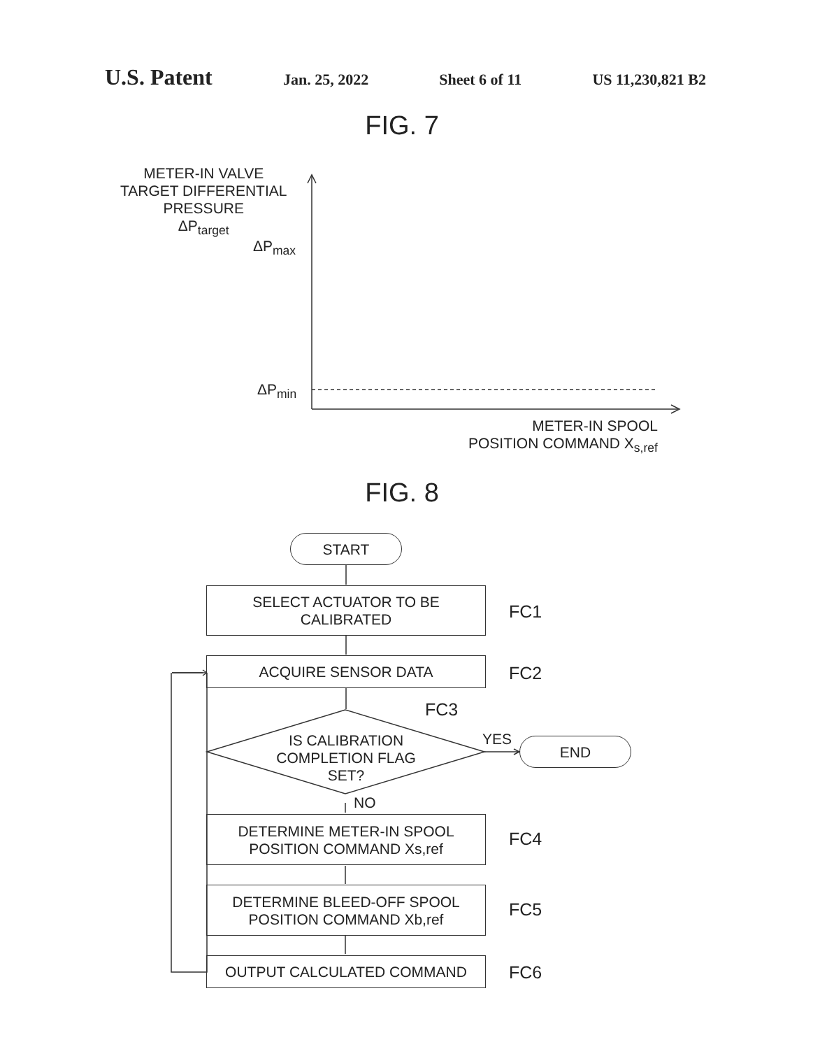U.S. Patent Jan. 25, 2022 Sheet 6 of 11 US 11,230,821 B2
FIG. 7
METER-IN VALVE
TARGET DIFFERENTIAL
PRESSURE
ΔP<sub>target</sub>
ΔP<sub>max</sub>
ΔP<sub>min</sub>
METER-IN SPOOL
POSITION COMMAND X<sub>s,ref</sub>
FIG. 8
START
SELECT ACTUATOR TO BE
CALIBRATED
FC1
ACQUIRE SENSOR DATA FC2
FC3
IS CALIBRATION
COMPLETION FLAG
SET?
YES END
NO
DETERMINE METER-IN SPOOL
POSITION COMMAND Xs,ref
FC4
DETERMINE BLEED-OFF SPOOL
POSITION COMMAND Xb,ref
FC5
OUTPUT CALCULATED COMMAND FC6